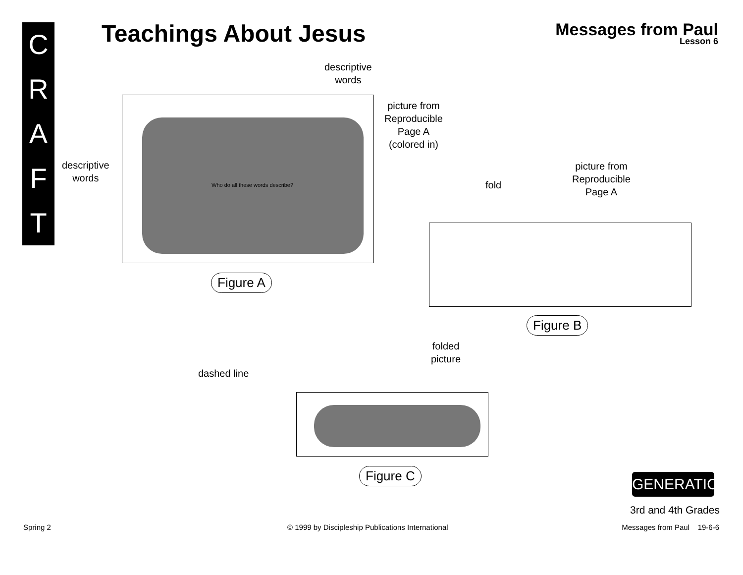C
R
A
F
T
Teachings About Jesus
Messages from Paul
Lesson 6
descriptive
words
picture from
Reproducible
Page A
(colored in)
descriptive
words
Who do all these words describe?
Figure A
fold
picture from
Reproducible
Page A
Figure B
folded
picture
dashed line
Figure C
GENERATION
3rd and 4th Grades
Spring 2
© 1999 by Discipleship Publications International
Messages from Paul 19-6-6